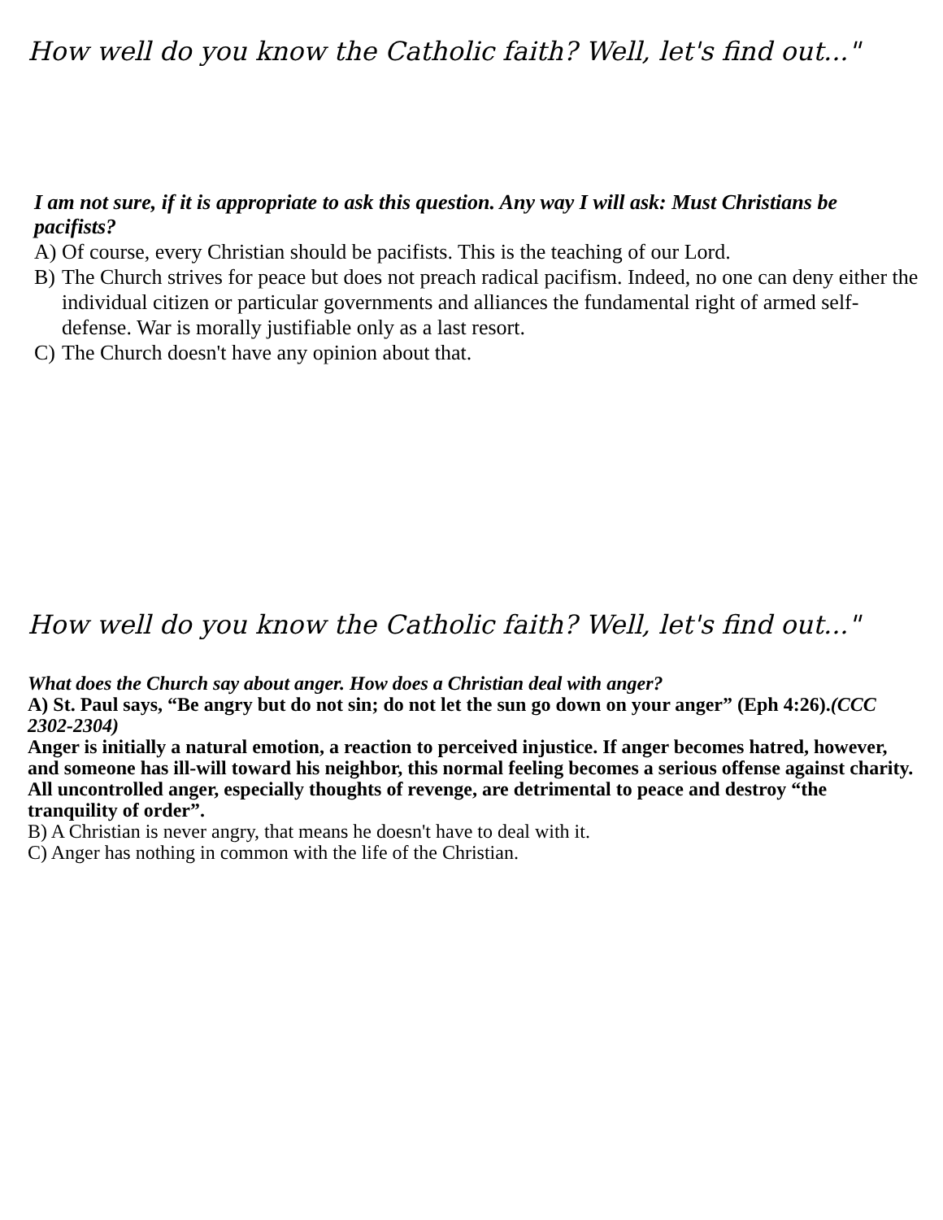How well do you know the Catholic faith? Well, let's find out..."
I am not sure, if it is appropriate to ask this question. Any way I will ask: Must Christians be pacifists?
A) Of course, every Christian should be pacifists. This is the teaching of our Lord.
B) The Church strives for peace but does not preach radical pacifism. Indeed, no one can deny either the individual citizen or particular governments and alliances the fundamental right of armed self-defense. War is morally justifiable only as a last resort.
C) The Church doesn't have any opinion about that.
How well do you know the Catholic faith? Well, let's find out..."
What does the Church say about anger. How does a Christian deal with anger?
A) St. Paul says, “Be angry but do not sin; do not let the sun go down on your anger” (Eph 4:26).(CCC 2302-2304)
Anger is initially a natural emotion, a reaction to perceived injustice. If anger becomes hatred, however, and someone has ill-will toward his neighbor, this normal feeling becomes a serious offense against charity. All uncontrolled anger, especially thoughts of revenge, are detrimental to peace and destroy “the tranquility of order”.
B) A Christian is never angry, that means he doesn't have to deal with it.
C) Anger has nothing in common with the life of the Christian.